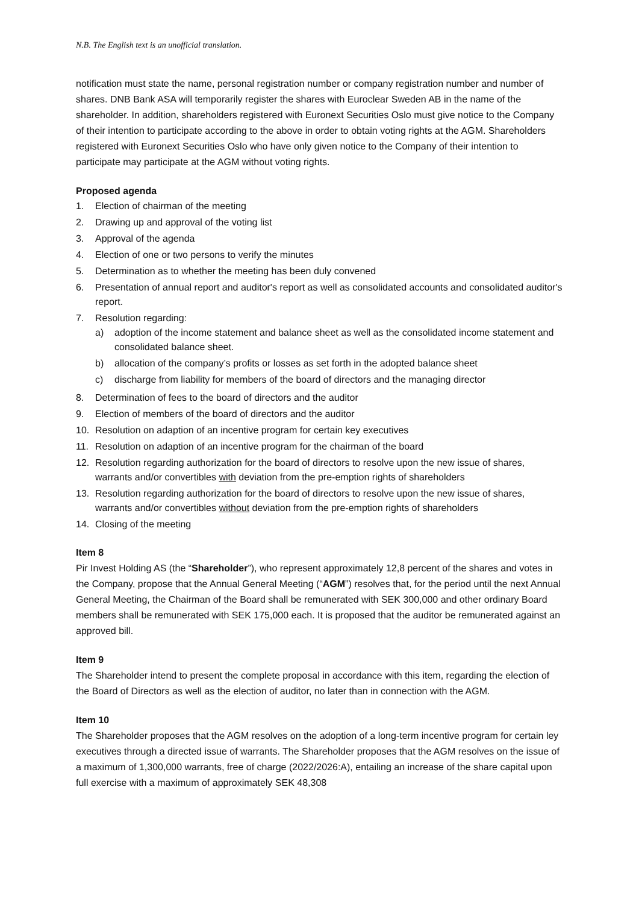N.B. The English text is an unofficial translation.
notification must state the name, personal registration number or company registration number and number of shares. DNB Bank ASA will temporarily register the shares with Euroclear Sweden AB in the name of the shareholder. In addition, shareholders registered with Euronext Securities Oslo must give notice to the Company of their intention to participate according to the above in order to obtain voting rights at the AGM. Shareholders registered with Euronext Securities Oslo who have only given notice to the Company of their intention to participate may participate at the AGM without voting rights.
Proposed agenda
1. Election of chairman of the meeting
2. Drawing up and approval of the voting list
3. Approval of the agenda
4. Election of one or two persons to verify the minutes
5. Determination as to whether the meeting has been duly convened
6. Presentation of annual report and auditor's report as well as consolidated accounts and consolidated auditor's report.
7. Resolution regarding:
a) adoption of the income statement and balance sheet as well as the consolidated income statement and consolidated balance sheet.
b) allocation of the company’s profits or losses as set forth in the adopted balance sheet
c) discharge from liability for members of the board of directors and the managing director
8. Determination of fees to the board of directors and the auditor
9. Election of members of the board of directors and the auditor
10. Resolution on adaption of an incentive program for certain key executives
11. Resolution on adaption of an incentive program for the chairman of the board
12. Resolution regarding authorization for the board of directors to resolve upon the new issue of shares, warrants and/or convertibles with deviation from the pre-emption rights of shareholders
13. Resolution regarding authorization for the board of directors to resolve upon the new issue of shares, warrants and/or convertibles without deviation from the pre-emption rights of shareholders
14. Closing of the meeting
Item 8
Pir Invest Holding AS (the “Shareholder”), who represent approximately 12,8 percent of the shares and votes in the Company, propose that the Annual General Meeting (“AGM”) resolves that, for the period until the next Annual General Meeting, the Chairman of the Board shall be remunerated with SEK 300,000 and other ordinary Board members shall be remunerated with SEK 175,000 each. It is proposed that the auditor be remunerated against an approved bill.
Item 9
The Shareholder intend to present the complete proposal in accordance with this item, regarding the election of the Board of Directors as well as the election of auditor, no later than in connection with the AGM.
Item 10
The Shareholder proposes that the AGM resolves on the adoption of a long-term incentive program for certain ley executives through a directed issue of warrants. The Shareholder proposes that the AGM resolves on the issue of a maximum of 1,300,000 warrants, free of charge (2022/2026:A), entailing an increase of the share capital upon full exercise with a maximum of approximately SEK 48,308